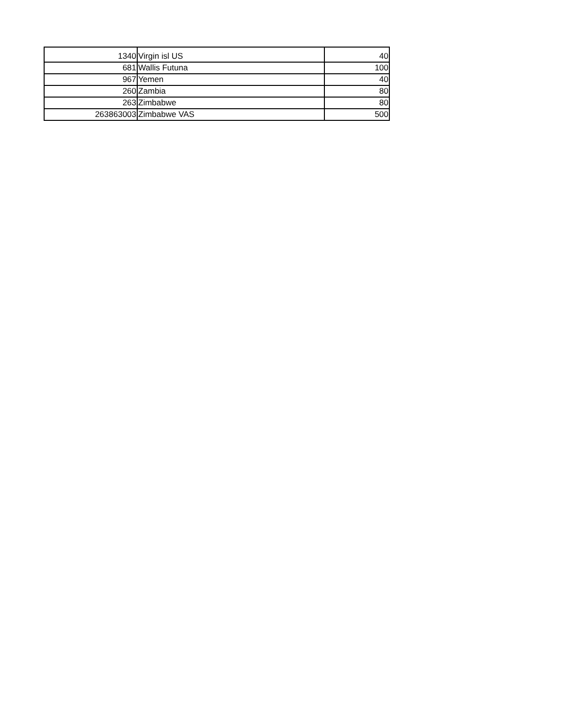| 1340 | Virgin isl US | 40 |
| 681 | Wallis Futuna | 100 |
| 967 | Yemen | 40 |
| 260 | Zambia | 80 |
| 263 | Zimbabwe | 80 |
| 263863003 | Zimbabwe VAS | 500 |